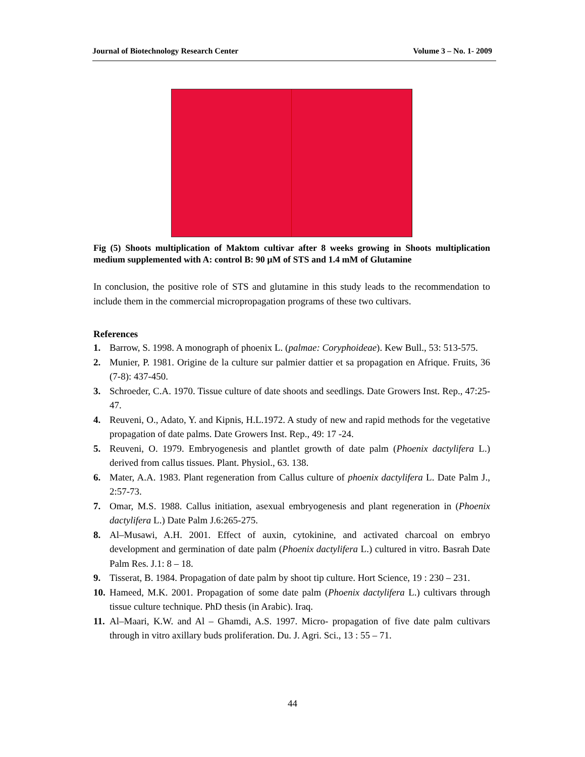Journal of Biotechnology Research Center Volume 3 – No. 1- 2009
Fig (5) Shoots multiplication of Maktom cultivar after 8 weeks growing in Shoots multiplication medium supplemented with A: control B: 90 µM of STS and 1.4 mM of Glutamine
In conclusion, the positive role of STS and glutamine in this study leads to the recommendation to include them in the commercial micropropagation programs of these two cultivars.
References
1. Barrow, S. 1998. A monograph of phoenix L. (palmae: Coryphoideae). Kew Bull., 53: 513-575.
2. Munier, P. 1981. Origine de la culture sur palmier dattier et sa propagation en Afrique. Fruits, 36 (7-8): 437-450.
3. Schroeder, C.A. 1970. Tissue culture of date shoots and seedlings. Date Growers Inst. Rep., 47:25-47.
4. Reuveni, O., Adato, Y. and Kipnis, H.L.1972. A study of new and rapid methods for the vegetative propagation of date palms. Date Growers Inst. Rep., 49: 17 -24.
5. Reuveni, O. 1979. Embryogenesis and plantlet growth of date palm (Phoenix dactylifera L.) derived from callus tissues. Plant. Physiol., 63. 138.
6. Mater, A.A. 1983. Plant regeneration from Callus culture of phoenix dactylifera L. Date Palm J., 2:57-73.
7. Omar, M.S. 1988. Callus initiation, asexual embryogenesis and plant regeneration in (Phoenix dactylifera L.) Date Palm J.6:265-275.
8. Al–Musawi, A.H. 2001. Effect of auxin, cytokinine, and activated charcoal on embryo development and germination of date palm (Phoenix dactylifera L.) cultured in vitro. Basrah Date Palm Res. J.1: 8 – 18.
9. Tisserat, B. 1984. Propagation of date palm by shoot tip culture. Hort Science, 19 : 230 – 231.
10. Hameed, M.K. 2001. Propagation of some date palm (Phoenix dactylifera L.) cultivars through tissue culture technique. PhD thesis (in Arabic). Iraq.
11. Al–Maari, K.W. and Al – Ghamdi, A.S. 1997. Micro- propagation of five date palm cultivars through in vitro axillary buds proliferation. Du. J. Agri. Sci., 13 : 55 – 71.
44